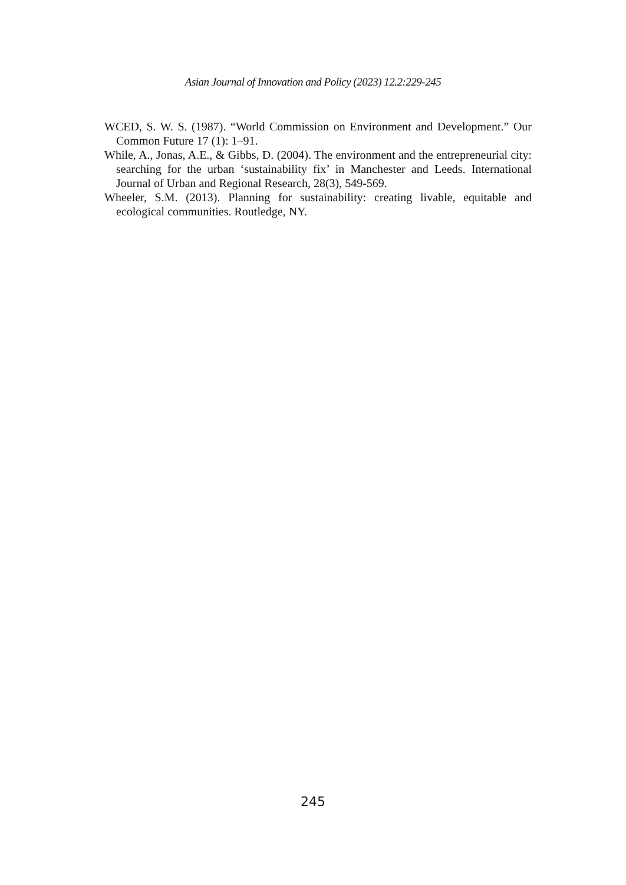Asian Journal of Innovation and Policy (2023) 12.2:229-245
WCED, S. W. S. (1987). “World Commission on Environment and Development.” Our Common Future 17 (1): 1–91.
While, A., Jonas, A.E., & Gibbs, D. (2004). The environment and the entrepreneurial city: searching for the urban ‘sustainability fix’ in Manchester and Leeds. International Journal of Urban and Regional Research, 28(3), 549-569.
Wheeler, S.M. (2013). Planning for sustainability: creating livable, equitable and ecological communities. Routledge, NY.
245